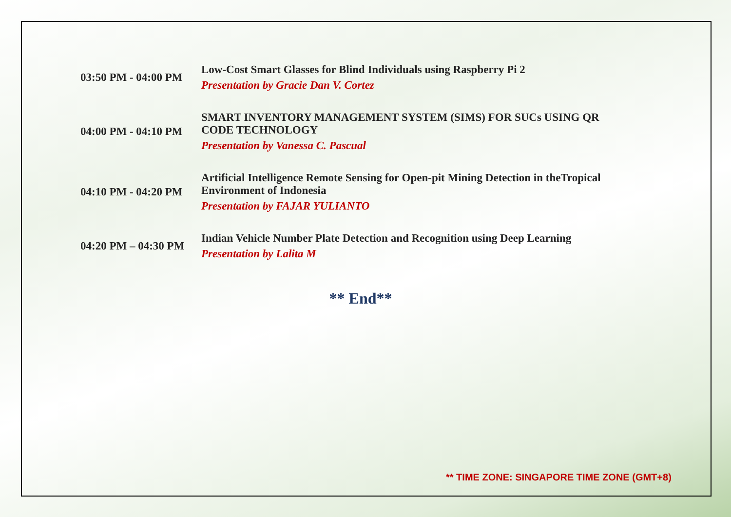| 03:50 PM - 04:00 PM | Low-Cost Smart Glasses for Blind Individuals using Raspberry Pi 2 Presentation by Gracie Dan V. Cortez |
| 04:00 PM - 04:10 PM | SMART INVENTORY MANAGEMENT SYSTEM (SIMS) FOR SUCs USING QR CODE TECHNOLOGY Presentation by Vanessa C. Pascual |
| 04:10 PM - 04:20 PM | Artificial Intelligence Remote Sensing for Open-pit Mining Detection in theTropical Environment of Indonesia Presentation by FAJAR YULIANTO |
| 04:20 PM – 04:30 PM | Indian Vehicle Number Plate Detection and Recognition using Deep Learning Presentation by Lalita M |
** End**
** TIME ZONE: SINGAPORE TIME ZONE (GMT+8)